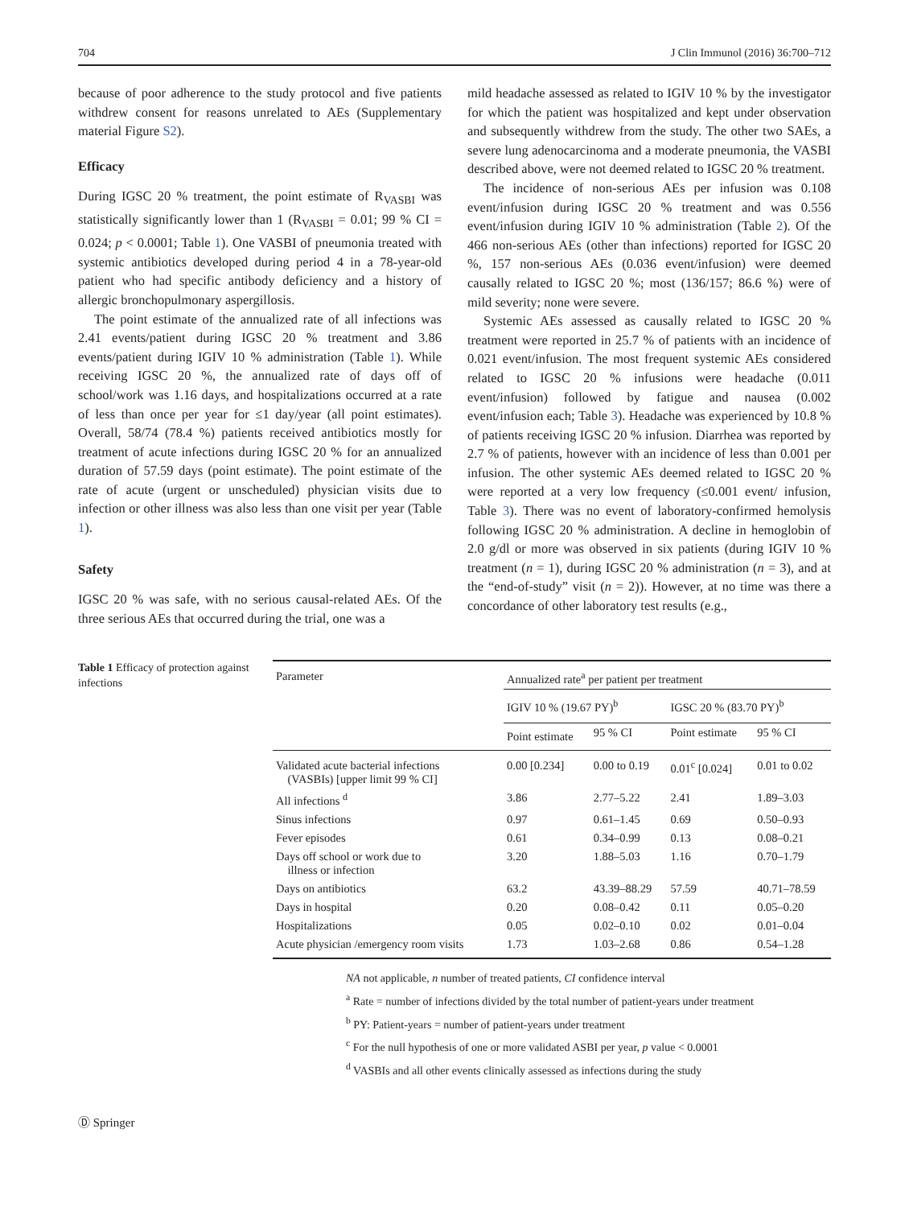704 J Clin Immunol (2016) 36:700–712
because of poor adherence to the study protocol and five patients withdrew consent for reasons unrelated to AEs (Supplementary material Figure S2).
Efficacy
During IGSC 20 % treatment, the point estimate of R<sub>VASBI</sub> was statistically significantly lower than 1 (R<sub>VASBI</sub> = 0.01; 99 % CI = 0.024; p < 0.0001; Table 1). One VASBI of pneumonia treated with systemic antibiotics developed during period 4 in a 78-year-old patient who had specific antibody deficiency and a history of allergic bronchopulmonary aspergillosis.
The point estimate of the annualized rate of all infections was 2.41 events/patient during IGSC 20 % treatment and 3.86 events/patient during IGIV 10 % administration (Table 1). While receiving IGSC 20 %, the annualized rate of days off of school/work was 1.16 days, and hospitalizations occurred at a rate of less than once per year for ≤1 day/year (all point estimates). Overall, 58/74 (78.4 %) patients received antibiotics mostly for treatment of acute infections during IGSC 20 % for an annualized duration of 57.59 days (point estimate). The point estimate of the rate of acute (urgent or unscheduled) physician visits due to infection or other illness was also less than one visit per year (Table 1).
Safety
IGSC 20 % was safe, with no serious causal-related AEs. Of the three serious AEs that occurred during the trial, one was a
mild headache assessed as related to IGIV 10 % by the investigator for which the patient was hospitalized and kept under observation and subsequently withdrew from the study. The other two SAEs, a severe lung adenocarcinoma and a moderate pneumonia, the VASBI described above, were not deemed related to IGSC 20 % treatment.
The incidence of non-serious AEs per infusion was 0.108 event/infusion during IGSC 20 % treatment and was 0.556 event/infusion during IGIV 10 % administration (Table 2). Of the 466 non-serious AEs (other than infections) reported for IGSC 20 %, 157 non-serious AEs (0.036 event/infusion) were deemed causally related to IGSC 20 %; most (136/157; 86.6 %) were of mild severity; none were severe.
Systemic AEs assessed as causally related to IGSC 20 % treatment were reported in 25.7 % of patients with an incidence of 0.021 event/infusion. The most frequent systemic AEs considered related to IGSC 20 % infusions were headache (0.011 event/infusion) followed by fatigue and nausea (0.002 event/infusion each; Table 3). Headache was experienced by 10.8 % of patients receiving IGSC 20 % infusion. Diarrhea was reported by 2.7 % of patients, however with an incidence of less than 0.001 per infusion. The other systemic AEs deemed related to IGSC 20 % were reported at a very low frequency (≤0.001 event/ infusion, Table 3). There was no event of laboratory-confirmed hemolysis following IGSC 20 % administration. A decline in hemoglobin of 2.0 g/dl or more was observed in six patients (during IGIV 10 % treatment (n = 1), during IGSC 20 % administration (n = 3), and at the “end-of-study” visit (n = 2)). However, at no time was there a concordance of other laboratory test results (e.g.,
Table 1 Efficacy of protection against infections
| Parameter | Annualized rate<sup>a</sup> per patient per treatment | | | |
| --- | --- | --- | --- | --- |
| | IGIV 10 % (19.67 PY)<sup>b</sup> | | IGSC 20 % (83.70 PY)<sup>b</sup> | |
| | Point estimate | 95 % CI | Point estimate | 95 % CI |
| Validated acute bacterial infections (VASBIs) [upper limit 99 % CI] | 0.00 [0.234] | 0.00 to 0.19 | 0.01<sup>c</sup> [0.024] | 0.01 to 0.02 |
| All infections <sup>d</sup> | 3.86 | 2.77–5.22 | 2.41 | 1.89–3.03 |
| Sinus infections | 0.97 | 0.61–1.45 | 0.69 | 0.50–0.93 |
| Fever episodes | 0.61 | 0.34–0.99 | 0.13 | 0.08–0.21 |
| Days off school or work due to illness or infection | 3.20 | 1.88–5.03 | 1.16 | 0.70–1.79 |
| Days on antibiotics | 63.2 | 43.39–88.29 | 57.59 | 40.71–78.59 |
| Days in hospital | 0.20 | 0.08–0.42 | 0.11 | 0.05–0.20 |
| Hospitalizations | 0.05 | 0.02–0.10 | 0.02 | 0.01–0.04 |
| Acute physician /emergency room visits | 1.73 | 1.03–2.68 | 0.86 | 0.54–1.28 |
NA not applicable, n number of treated patients, CI confidence interval
<sup>a</sup> Rate = number of infections divided by the total number of patient-years under treatment
<sup>b</sup> PY: Patient-years = number of patient-years under treatment
<sup>c</sup> For the null hypothesis of one or more validated ASBI per year, p value < 0.0001
<sup>d</sup> VASBIs and all other events clinically assessed as infections during the study
Ⓓ Springer